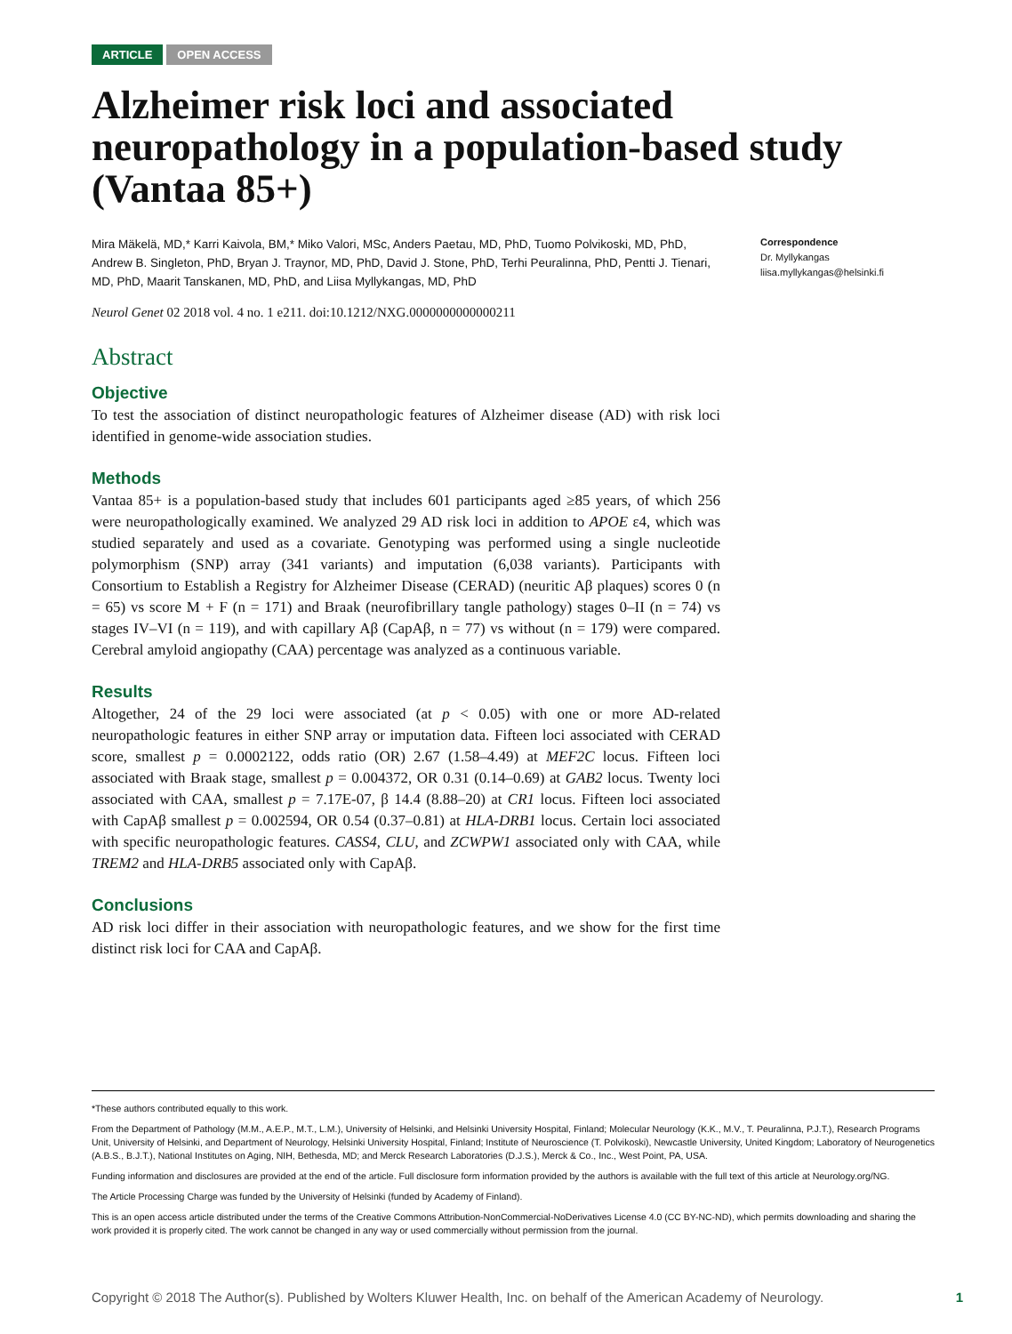ARTICLE OPEN ACCESS
Alzheimer risk loci and associated neuropathology in a population-based study (Vantaa 85+)
Mira Mäkelä, MD,* Karri Kaivola, BM,* Miko Valori, MSc, Anders Paetau, MD, PhD, Tuomo Polvikoski, MD, PhD, Andrew B. Singleton, PhD, Bryan J. Traynor, MD, PhD, David J. Stone, PhD, Terhi Peuralinna, PhD, Pentti J. Tienari, MD, PhD, Maarit Tanskanen, MD, PhD, and Liisa Myllykangas, MD, PhD
Correspondence
Dr. Myllykangas
liisa.myllykangas@helsinki.fi
Neurol Genet 02 2018 vol. 4 no. 1 e211. doi:10.1212/NXG.0000000000000211
Abstract
Objective
To test the association of distinct neuropathologic features of Alzheimer disease (AD) with risk loci identified in genome-wide association studies.
Methods
Vantaa 85+ is a population-based study that includes 601 participants aged ≥85 years, of which 256 were neuropathologically examined. We analyzed 29 AD risk loci in addition to APOE ε4, which was studied separately and used as a covariate. Genotyping was performed using a single nucleotide polymorphism (SNP) array (341 variants) and imputation (6,038 variants). Participants with Consortium to Establish a Registry for Alzheimer Disease (CERAD) (neuritic Aβ plaques) scores 0 (n = 65) vs score M + F (n = 171) and Braak (neurofibrillary tangle pathology) stages 0–II (n = 74) vs stages IV–VI (n = 119), and with capillary Aβ (CapAβ, n = 77) vs without (n = 179) were compared. Cerebral amyloid angiopathy (CAA) percentage was analyzed as a continuous variable.
Results
Altogether, 24 of the 29 loci were associated (at p < 0.05) with one or more AD-related neuropathologic features in either SNP array or imputation data. Fifteen loci associated with CERAD score, smallest p = 0.0002122, odds ratio (OR) 2.67 (1.58–4.49) at MEF2C locus. Fifteen loci associated with Braak stage, smallest p = 0.004372, OR 0.31 (0.14–0.69) at GAB2 locus. Twenty loci associated with CAA, smallest p = 7.17E-07, β 14.4 (8.88–20) at CR1 locus. Fifteen loci associated with CapAβ smallest p = 0.002594, OR 0.54 (0.37–0.81) at HLA-DRB1 locus. Certain loci associated with specific neuropathologic features. CASS4, CLU, and ZCWPW1 associated only with CAA, while TREM2 and HLA-DRB5 associated only with CapAβ.
Conclusions
AD risk loci differ in their association with neuropathologic features, and we show for the first time distinct risk loci for CAA and CapAβ.
*These authors contributed equally to this work.
From the Department of Pathology (M.M., A.E.P., M.T., L.M.), University of Helsinki, and Helsinki University Hospital, Finland; Molecular Neurology (K.K., M.V., T. Peuralinna, P.J.T.), Research Programs Unit, University of Helsinki, and Department of Neurology, Helsinki University Hospital, Finland; Institute of Neuroscience (T. Polvikoski), Newcastle University, United Kingdom; Laboratory of Neurogenetics (A.B.S., B.J.T.), National Institutes on Aging, NIH, Bethesda, MD; and Merck Research Laboratories (D.J.S.), Merck & Co., Inc., West Point, PA, USA.
Funding information and disclosures are provided at the end of the article. Full disclosure form information provided by the authors is available with the full text of this article at Neurology.org/NG.
The Article Processing Charge was funded by the University of Helsinki (funded by Academy of Finland).
This is an open access article distributed under the terms of the Creative Commons Attribution-NonCommercial-NoDerivatives License 4.0 (CC BY-NC-ND), which permits downloading and sharing the work provided it is properly cited. The work cannot be changed in any way or used commercially without permission from the journal.
Copyright © 2018 The Author(s). Published by Wolters Kluwer Health, Inc. on behalf of the American Academy of Neurology. 1